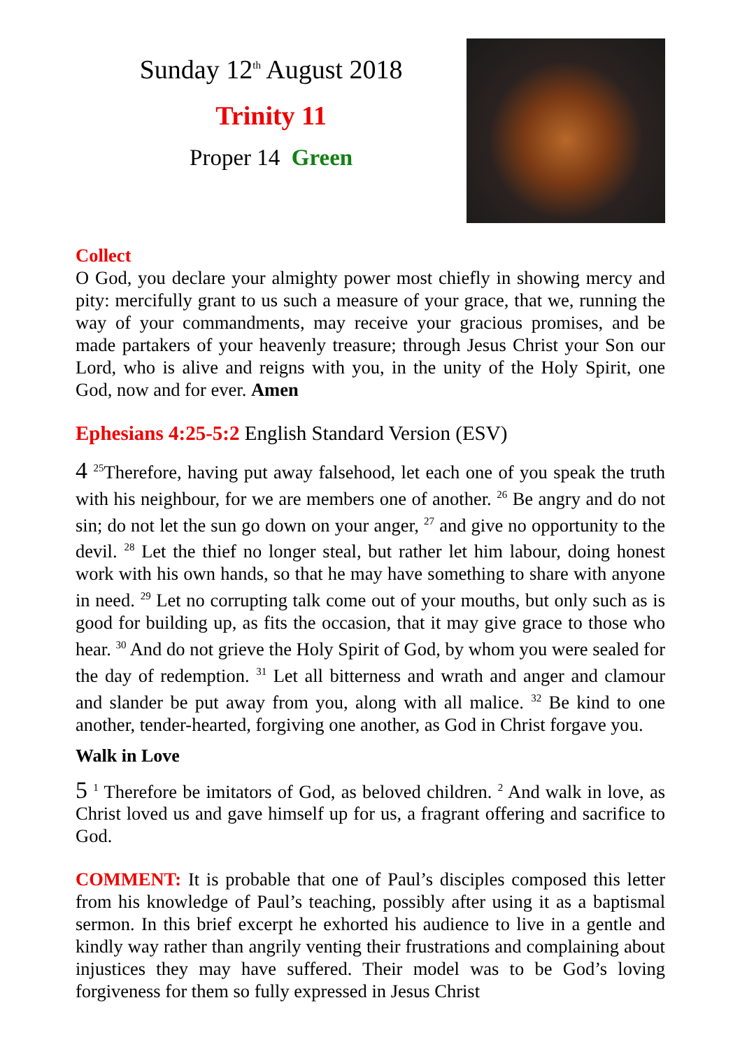Sunday 12<sup>th</sup> August 2018
Trinity 11
Proper 14 Green
Collect
O God, you declare your almighty power most chiefly in showing mercy and pity: mercifully grant to us such a measure of your grace, that we, running the way of your commandments, may receive your gracious promises, and be made partakers of your heavenly treasure; through Jesus Christ your Son our Lord, who is alive and reigns with you, in the unity of the Holy Spirit, one God, now and for ever. Amen
Ephesians 4:25-5:2 English Standard Version (ESV)
4 <sup>25</sup>Therefore, having put away falsehood, let each one of you speak the truth with his neighbour, for we are members one of another. <sup>26</sup> Be angry and do not sin; do not let the sun go down on your anger, <sup>27</sup> and give no opportunity to the devil. <sup>28</sup> Let the thief no longer steal, but rather let him labour, doing honest work with his own hands, so that he may have something to share with anyone in need. <sup>29</sup> Let no corrupting talk come out of your mouths, but only such as is good for building up, as fits the occasion, that it may give grace to those who hear. <sup>30</sup> And do not grieve the Holy Spirit of God, by whom you were sealed for the day of redemption. <sup>31</sup> Let all bitterness and wrath and anger and clamour and slander be put away from you, along with all malice. <sup>32</sup> Be kind to one another, tender-hearted, forgiving one another, as God in Christ forgave you.
Walk in Love
5 <sup>1</sup> Therefore be imitators of God, as beloved children. <sup>2</sup> And walk in love, as Christ loved us and gave himself up for us, a fragrant offering and sacrifice to God.
COMMENT: It is probable that one of Paul’s disciples composed this letter from his knowledge of Paul’s teaching, possibly after using it as a baptismal sermon. In this brief excerpt he exhorted his audience to live in a gentle and kindly way rather than angrily venting their frustrations and complaining about injustices they may have suffered. Their model was to be God’s loving forgiveness for them so fully expressed in Jesus Christ